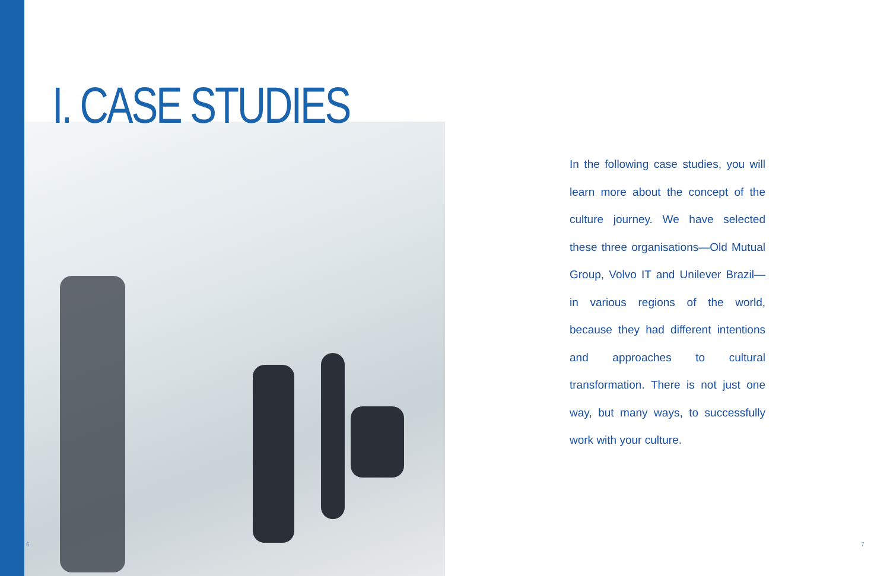I. CASE STUDIES
In the following case studies, you will learn more about the concept of the culture journey. We have selected these three organisations—Old Mutual Group, Volvo IT and Unilever Brazil—in various regions of the world, because they had different intentions and approaches to cultural transformation. There is not just one way, but many ways, to successfully work with your culture.
6 7